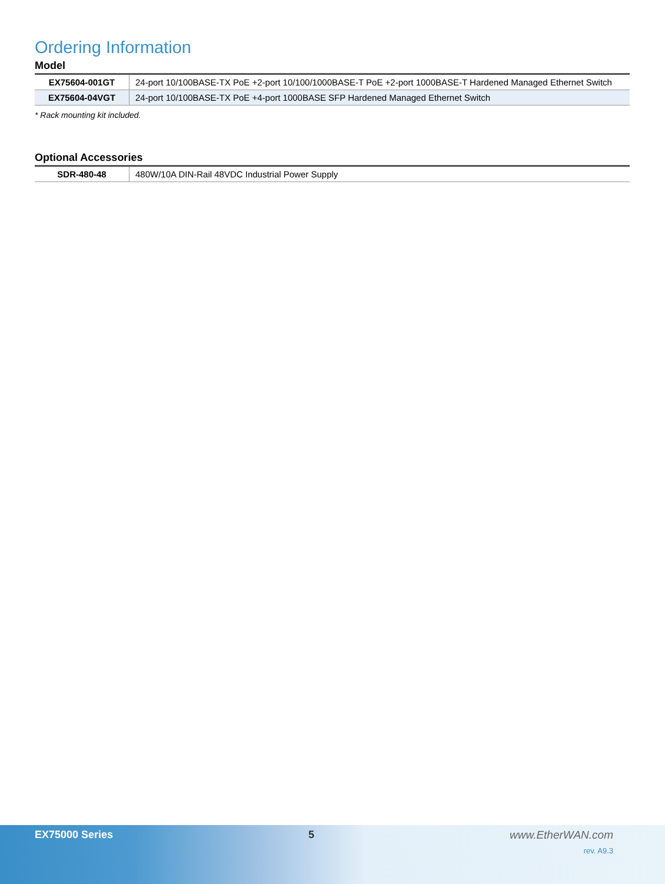Ordering Information
Model
| EX75604-001GT | 24-port 10/100BASE-TX PoE +2-port 10/100/1000BASE-T PoE +2-port 1000BASE-T Hardened Managed Ethernet Switch |
| EX75604-04VGT | 24-port 10/100BASE-TX PoE +4-port 1000BASE SFP Hardened Managed Ethernet Switch |
* Rack mounting kit included.
Optional Accessories
| SDR-480-48 | 480W/10A DIN-Rail 48VDC Industrial Power Supply |
EX75000 Series 5 www.EtherWAN.com
rev. A9.3